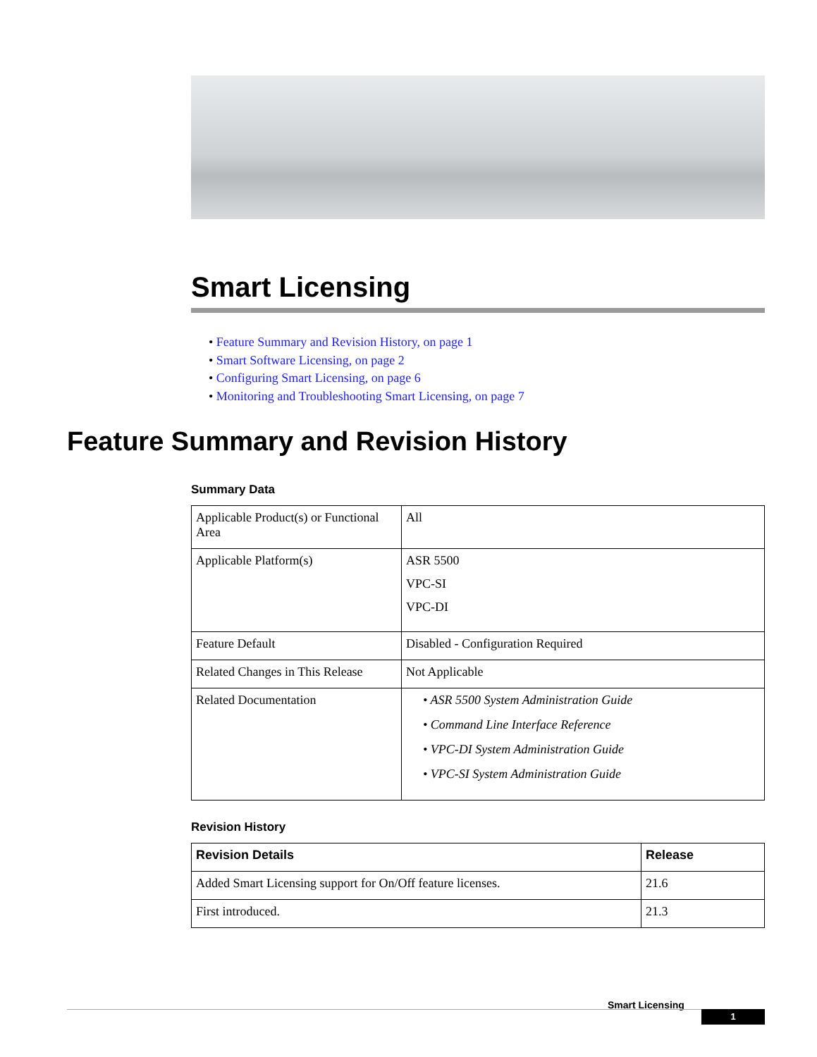Smart Licensing
• Feature Summary and Revision History, on page 1
• Smart Software Licensing, on page 2
• Configuring Smart Licensing, on page 6
• Monitoring and Troubleshooting Smart Licensing, on page 7
Feature Summary and Revision History
Summary Data
| Applicable Product(s) or Functional Area | All |
| Applicable Platform(s) | ASR 5500 VPC-SI VPC-DI |
| Feature Default | Disabled - Configuration Required |
| Related Changes in This Release | Not Applicable |
| Related Documentation | • ASR 5500 System Administration Guide • Command Line Interface Reference • VPC-DI System Administration Guide • VPC-SI System Administration Guide |
Revision History
| Revision Details | Release |
| --- | --- |
| Added Smart Licensing support for On/Off feature licenses. | 21.6 |
| First introduced. | 21.3 |
Smart Licensing
1